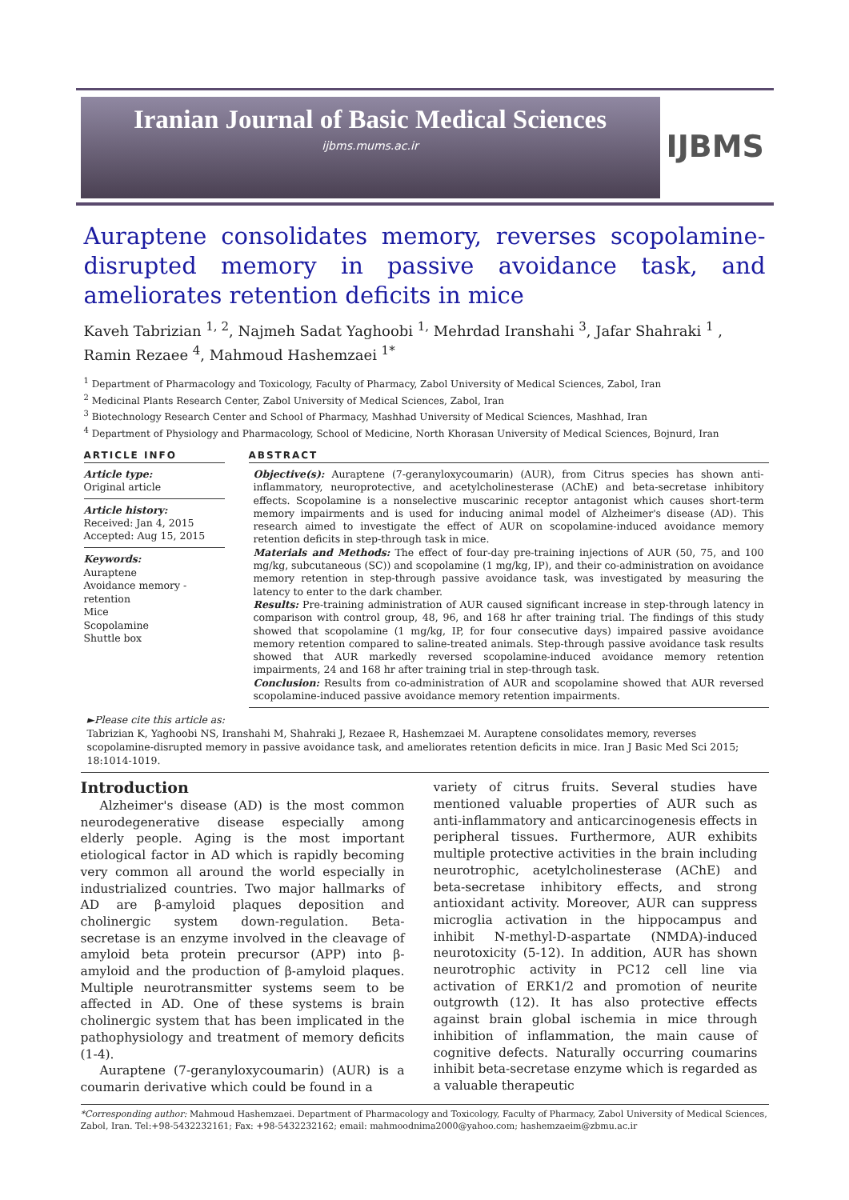Iranian Journal of Basic Medical Sciences
ijbms.mums.ac.ir
IJBMS
Auraptene consolidates memory, reverses scopolamine-disrupted memory in passive avoidance task, and ameliorates retention deficits in mice
Kaveh Tabrizian <sup>1, 2</sup>, Najmeh Sadat Yaghoobi <sup>1,</sup> Mehrdad Iranshahi <sup>3</sup>, Jafar Shahraki <sup>1</sup> , Ramin Rezaee <sup>4</sup>, Mahmoud Hashemzaei <sup>1*</sup>
<sup>1</sup> Department of Pharmacology and Toxicology, Faculty of Pharmacy, Zabol University of Medical Sciences, Zabol, Iran
<sup>2</sup> Medicinal Plants Research Center, Zabol University of Medical Sciences, Zabol, Iran
<sup>3</sup> Biotechnology Research Center and School of Pharmacy, Mashhad University of Medical Sciences, Mashhad, Iran
<sup>4</sup> Department of Physiology and Pharmacology, School of Medicine, North Khorasan University of Medical Sciences, Bojnurd, Iran
ARTICLE INFO
Article type:
Original article
Article history:
Received: Jan 4, 2015
Accepted: Aug 15, 2015
Keywords:
Auraptene
Avoidance memory - retention
Mice
Scopolamine
Shuttle box
ABSTRACT
Objective(s): Auraptene (7-geranyloxycoumarin) (AUR), from Citrus species has shown anti-inflammatory, neuroprotective, and acetylcholinesterase (AChE) and beta-secretase inhibitory effects. Scopolamine is a nonselective muscarinic receptor antagonist which causes short-term memory impairments and is used for inducing animal model of Alzheimer's disease (AD). This research aimed to investigate the effect of AUR on scopolamine-induced avoidance memory retention deficits in step-through task in mice.
Materials and Methods: The effect of four-day pre-training injections of AUR (50, 75, and 100 mg/kg, subcutaneous (SC)) and scopolamine (1 mg/kg, IP), and their co-administration on avoidance memory retention in step-through passive avoidance task, was investigated by measuring the latency to enter to the dark chamber.
Results: Pre-training administration of AUR caused significant increase in step-through latency in comparison with control group, 48, 96, and 168 hr after training trial. The findings of this study showed that scopolamine (1 mg/kg, IP, for four consecutive days) impaired passive avoidance memory retention compared to saline-treated animals. Step-through passive avoidance task results showed that AUR markedly reversed scopolamine-induced avoidance memory retention impairments, 24 and 168 hr after training trial in step-through task.
Conclusion: Results from co-administration of AUR and scopolamine showed that AUR reversed scopolamine-induced passive avoidance memory retention impairments.
►Please cite this article as:
Tabrizian K, Yaghoobi NS, Iranshahi M, Shahraki J, Rezaee R, Hashemzaei M. Auraptene consolidates memory, reverses scopolamine-disrupted memory in passive avoidance task, and ameliorates retention deficits in mice. Iran J Basic Med Sci 2015; 18:1014-1019.
Introduction
Alzheimer's disease (AD) is the most common neurodegenerative disease especially among elderly people. Aging is the most important etiological factor in AD which is rapidly becoming very common all around the world especially in industrialized countries. Two major hallmarks of AD are β-amyloid plaques deposition and cholinergic system down-regulation. Beta-secretase is an enzyme involved in the cleavage of amyloid beta protein precursor (APP) into β-amyloid and the production of β-amyloid plaques. Multiple neurotransmitter systems seem to be affected in AD. One of these systems is brain cholinergic system that has been implicated in the pathophysiology and treatment of memory deficits (1-4).
Auraptene (7-geranyloxycoumarin) (AUR) is a coumarin derivative which could be found in a
variety of citrus fruits. Several studies have mentioned valuable properties of AUR such as anti-inflammatory and anticarcinogenesis effects in peripheral tissues. Furthermore, AUR exhibits multiple protective activities in the brain including neurotrophic, acetylcholinesterase (AChE) and beta-secretase inhibitory effects, and strong antioxidant activity. Moreover, AUR can suppress microglia activation in the hippocampus and inhibit N-methyl-D-aspartate (NMDA)-induced neurotoxicity (5-12). In addition, AUR has shown neurotrophic activity in PC12 cell line via activation of ERK1/2 and promotion of neurite outgrowth (12). It has also protective effects against brain global ischemia in mice through inhibition of inflammation, the main cause of cognitive defects. Naturally occurring coumarins inhibit beta-secretase enzyme which is regarded as a valuable therapeutic
*Corresponding author: Mahmoud Hashemzaei. Department of Pharmacology and Toxicology, Faculty of Pharmacy, Zabol University of Medical Sciences, Zabol, Iran. Tel:+98-5432232161; Fax: +98-5432232162; email: mahmoodnima2000@yahoo.com; hashemzaeim@zbmu.ac.ir